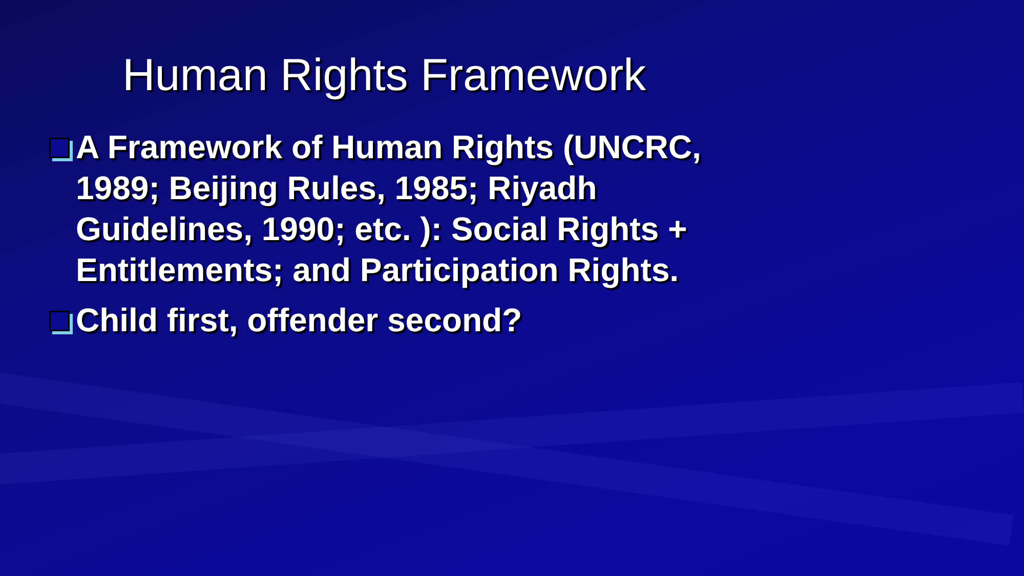Human Rights Framework
A Framework of Human Rights (UNCRC, 1989; Beijing Rules, 1985; Riyadh Guidelines, 1990; etc. ): Social Rights + Entitlements; and Participation Rights.
Child first, offender second?